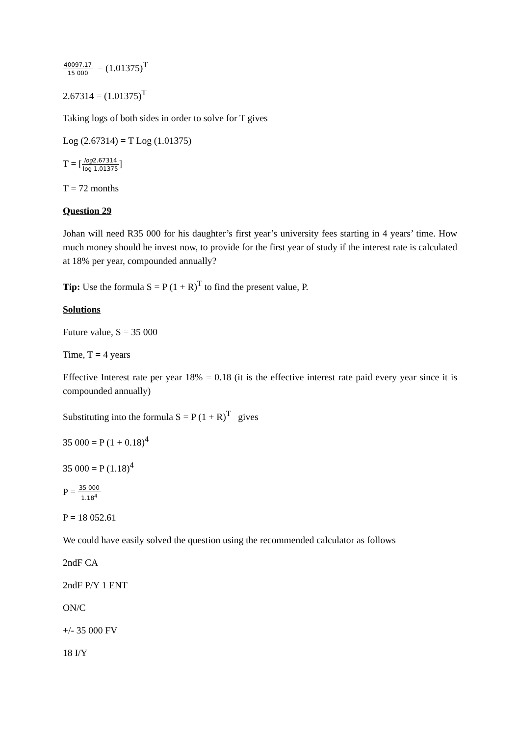40097.17 15 000 = (1.01375)<sup>T</sup>
2.67314 = (1.01375)<sup>T</sup>
Taking logs of both sides in order to solve for T gives
Log (2.67314) = T Log (1.01375)
T = [log2.67314 log 1.01375]
T = 72 months
Question 29
Johan will need R35 000 for his daughter’s first year’s university fees starting in 4 years’ time. How much money should he invest now, to provide for the first year of study if the interest rate is calculated at 18% per year, compounded annually?
Tip: Use the formula S = P (1 + R)<sup>T</sup> to find the present value, P.
Solutions
Future value, S = 35 000
Time, T = 4 years
Effective Interest rate per year 18% = 0.18 (it is the effective interest rate paid every year since it is compounded annually)
Substituting into the formula S = P (1 + R)<sup>T</sup> gives
35 000 = P (1 + 0.18)<sup>4</sup>
35 000 = P (1.18)<sup>4</sup>
P = 35 000 1.18<sup>4</sup>
P = 18 052.61
We could have easily solved the question using the recommended calculator as follows
2ndF CA
2ndF P/Y 1 ENT
ON/C
+/- 35 000 FV
18 I/Y